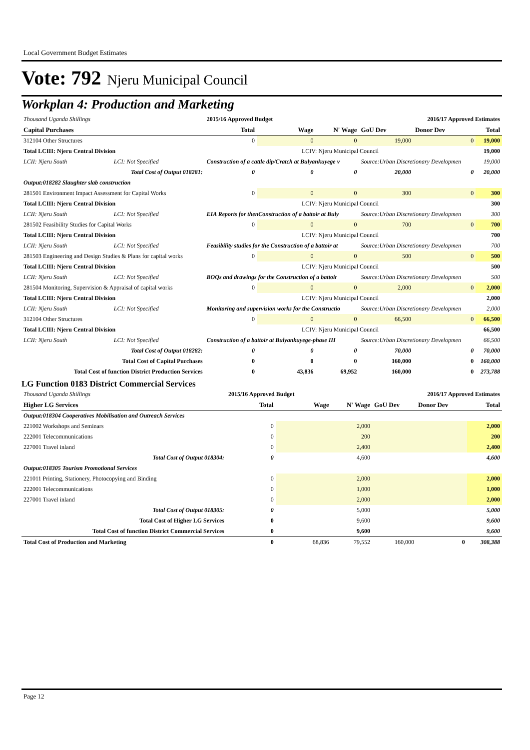Local Government Budget Estimates
Vote: 792 Njeru Municipal Council
Workplan 4: Production and Marketing
| Thousand Uganda Shillings | | | 2015/16 Approved Budget | | 2016/17 Approved Estimates | | | | |
| Capital Purchases | | | Total | Wage | N' Wage | GoU Dev | Donor Dev | Total | |
| 312104 Other Structures | | | 0 | 0 | 0 | 19,000 | 0 | 19,000 | |
| Total LCIII: Njeru Central Division | | | LCIV: Njeru Municipal Council | | | | | | 19,000 |
| LCII: Njeru South | LCI: Not Specified | Construction of a cattle dip/Cratch at Bulyankuyege v | | | | Source:Urban Discretionary Developmen | | | 19,000 |
| Total Cost of Output 018281: | | | 0 | 0 | 0 | 20,000 | 0 | 20,000 | |
| Output:018282 Slaughter slab construction | | | | | | | | | |
| 281501 Environment Impact Assessment for Capital Works | | | 0 | 0 | 0 | 300 | 0 | 300 | |
| Total LCIII: Njeru Central Division | | | LCIV: Njeru Municipal Council | | | | | | 300 |
| LCII: Njeru South | LCI: Not Specified | EIA Reports for thenConstruction of a battoir at Buly | | | | Source:Urban Discretionary Developmen | | | 300 |
| 281502 Feasibility Studies for Capital Works | | | 0 | 0 | 0 | 700 | 0 | 700 | |
| Total LCIII: Njeru Central Division | | | LCIV: Njeru Municipal Council | | | | | | 700 |
| LCII: Njeru South | LCI: Not Specified | Feasibility studies for the Construction of a battoir at | | | | Source:Urban Discretionary Developmen | | | 700 |
| 281503 Engineering and Design Studies & Plans for capital works | | | 0 | 0 | 0 | 500 | 0 | 500 | |
| Total LCIII: Njeru Central Division | | | LCIV: Njeru Municipal Council | | | | | | 500 |
| LCII: Njeru South | LCI: Not Specified | BOQs and drawings for the Construction of a battoir | | | | Source:Urban Discretionary Developmen | | | 500 |
| 281504 Monitoring, Supervision & Appraisal of capital works | | | 0 | 0 | 0 | 2,000 | 0 | 2,000 | |
| Total LCIII: Njeru Central Division | | | LCIV: Njeru Municipal Council | | | | | | 2,000 |
| LCII: Njeru South | LCI: Not Specified | Monitoring and supervision works for the Constructio | | | | Source:Urban Discretionary Developmen | | | 2,000 |
| 312104 Other Structures | | | 0 | 0 | 0 | 66,500 | 0 | 66,500 | |
| Total LCIII: Njeru Central Division | | | LCIV: Njeru Municipal Council | | | | | | 66,500 |
| LCII: Njeru South | LCI: Not Specified | Construction of a battoir at Bulyankuyege-phase III | | | | Source:Urban Discretionary Developmen | | | 66,500 |
| Total Cost of Output 018282: | | | 0 | 0 | 0 | 70,000 | 0 | 70,000 | |
| Total Cost of Capital Purchases | | | 0 | 0 | 0 | 160,000 | 0 | 160,000 | |
| Total Cost of function District Production Services | | | 0 | 43,836 | 69,952 | 160,000 | 0 | 273,788 | |
LG Function 0183 District Commercial Services
| Thousand Uganda Shillings | 2015/16 Approved Budget | | 2016/17 Approved Estimates | | | |
| Higher LG Services | Total | Wage | N' Wage | GoU Dev | Donor Dev | Total |
| Output:018304 Cooperatives Mobilisation and Outreach Services | | | | | | |
| 221002 Workshops and Seminars | 0 | | 2,000 | | | 2,000 |
| 222001 Telecommunications | 0 | | 200 | | | 200 |
| 227001 Travel inland | 0 | | 2,400 | | | 2,400 |
| Total Cost of Output 018304: | 0 | | 4,600 | | | 4,600 |
| Output:018305 Tourism Promotional Services | | | | | | |
| 221011 Printing, Stationery, Photocopying and Binding | 0 | | 2,000 | | | 2,000 |
| 222001 Telecommunications | 0 | | 1,000 | | | 1,000 |
| 227001 Travel inland | 0 | | 2,000 | | | 2,000 |
| Total Cost of Output 018305: | 0 | | 5,000 | | | 5,000 |
| Total Cost of Higher LG Services | 0 | | 9,600 | | | 9,600 |
| Total Cost of function District Commercial Services | 0 | | 9,600 | | | 9,600 |
| Total Cost of Production and Marketing | 0 | 68,836 | 79,552 | 160,000 | 0 | 308,388 |
Page 12